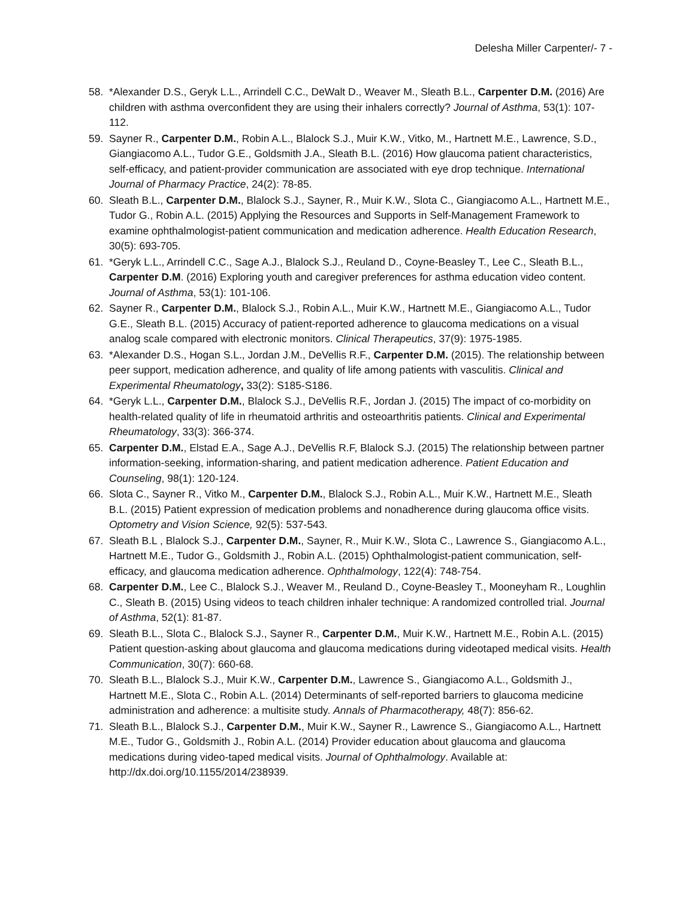Delesha Miller Carpenter/- 7 -
58. *Alexander D.S., Geryk L.L., Arrindell C.C., DeWalt D., Weaver M., Sleath B.L., Carpenter D.M. (2016) Are children with asthma overconfident they are using their inhalers correctly? Journal of Asthma, 53(1): 107-112.
59. Sayner R., Carpenter D.M., Robin A.L., Blalock S.J., Muir K.W., Vitko, M., Hartnett M.E., Lawrence, S.D., Giangiacomo A.L., Tudor G.E., Goldsmith J.A., Sleath B.L. (2016) How glaucoma patient characteristics, self-efficacy, and patient-provider communication are associated with eye drop technique. International Journal of Pharmacy Practice, 24(2): 78-85.
60. Sleath B.L., Carpenter D.M., Blalock S.J., Sayner, R., Muir K.W., Slota C., Giangiacomo A.L., Hartnett M.E., Tudor G., Robin A.L. (2015) Applying the Resources and Supports in Self-Management Framework to examine ophthalmologist-patient communication and medication adherence. Health Education Research, 30(5): 693-705.
61. *Geryk L.L., Arrindell C.C., Sage A.J., Blalock S.J., Reuland D., Coyne-Beasley T., Lee C., Sleath B.L., Carpenter D.M. (2016) Exploring youth and caregiver preferences for asthma education video content. Journal of Asthma, 53(1): 101-106.
62. Sayner R., Carpenter D.M., Blalock S.J., Robin A.L., Muir K.W., Hartnett M.E., Giangiacomo A.L., Tudor G.E., Sleath B.L. (2015) Accuracy of patient-reported adherence to glaucoma medications on a visual analog scale compared with electronic monitors. Clinical Therapeutics, 37(9): 1975-1985.
63. *Alexander D.S., Hogan S.L., Jordan J.M., DeVellis R.F., Carpenter D.M. (2015). The relationship between peer support, medication adherence, and quality of life among patients with vasculitis. Clinical and Experimental Rheumatology, 33(2): S185-S186.
64. *Geryk L.L., Carpenter D.M., Blalock S.J., DeVellis R.F., Jordan J. (2015) The impact of co-morbidity on health-related quality of life in rheumatoid arthritis and osteoarthritis patients. Clinical and Experimental Rheumatology, 33(3): 366-374.
65. Carpenter D.M., Elstad E.A., Sage A.J., DeVellis R.F, Blalock S.J. (2015) The relationship between partner information-seeking, information-sharing, and patient medication adherence. Patient Education and Counseling, 98(1): 120-124.
66. Slota C., Sayner R., Vitko M., Carpenter D.M., Blalock S.J., Robin A.L., Muir K.W., Hartnett M.E., Sleath B.L. (2015) Patient expression of medication problems and nonadherence during glaucoma office visits. Optometry and Vision Science, 92(5): 537-543.
67. Sleath B.L , Blalock S.J., Carpenter D.M., Sayner, R., Muir K.W., Slota C., Lawrence S., Giangiacomo A.L., Hartnett M.E., Tudor G., Goldsmith J., Robin A.L. (2015) Ophthalmologist-patient communication, self-efficacy, and glaucoma medication adherence. Ophthalmology, 122(4): 748-754.
68. Carpenter D.M., Lee C., Blalock S.J., Weaver M., Reuland D., Coyne-Beasley T., Mooneyham R., Loughlin C., Sleath B. (2015) Using videos to teach children inhaler technique: A randomized controlled trial. Journal of Asthma, 52(1): 81-87.
69. Sleath B.L., Slota C., Blalock S.J., Sayner R., Carpenter D.M., Muir K.W., Hartnett M.E., Robin A.L. (2015) Patient question-asking about glaucoma and glaucoma medications during videotaped medical visits. Health Communication, 30(7): 660-68.
70. Sleath B.L., Blalock S.J., Muir K.W., Carpenter D.M., Lawrence S., Giangiacomo A.L., Goldsmith J., Hartnett M.E., Slota C., Robin A.L. (2014) Determinants of self-reported barriers to glaucoma medicine administration and adherence: a multisite study. Annals of Pharmacotherapy, 48(7): 856-62.
71. Sleath B.L., Blalock S.J., Carpenter D.M., Muir K.W., Sayner R., Lawrence S., Giangiacomo A.L., Hartnett M.E., Tudor G., Goldsmith J., Robin A.L. (2014) Provider education about glaucoma and glaucoma medications during video-taped medical visits. Journal of Ophthalmology. Available at: http://dx.doi.org/10.1155/2014/238939.